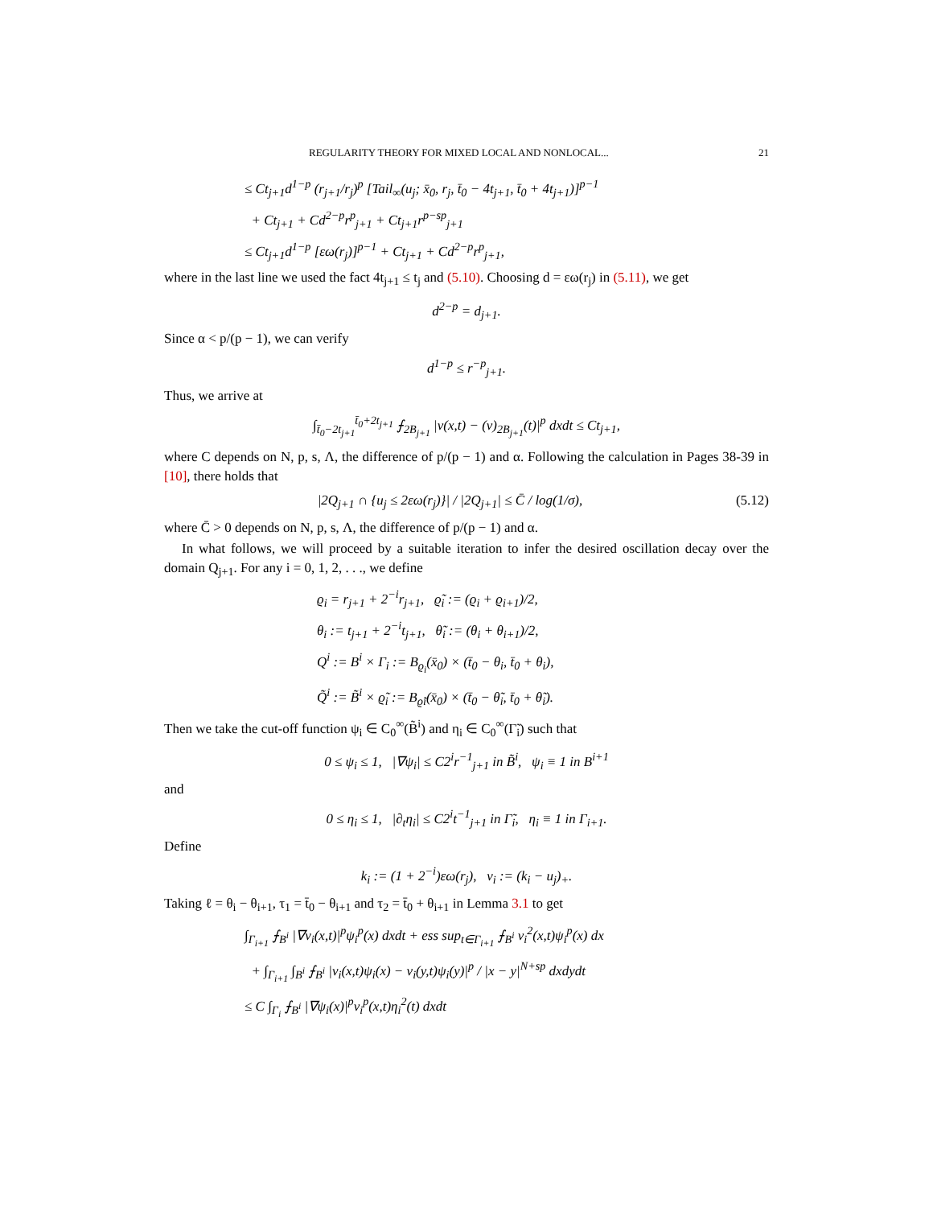REGULARITY THEORY FOR MIXED LOCAL AND NONLOCAL... 21
≤ Ct<sub>j+1</sub>d<sup>1−p</sup> (r<sub>j+1</sub>/r<sub>j</sub>)<sup>p</sup> [Tail<sub>∞</sub>(u<sub>j</sub>; x̄<sub>0</sub>, r<sub>j</sub>, t̄<sub>0</sub> − 4t<sub>j+1</sub>, t̄<sub>0</sub> + 4t<sub>j+1</sub>)]<sup>p−1</sup>
+ Ct<sub>j+1</sub> + Cd<sup>2−p</sup>r<sup>p</sup><sub>j+1</sub> + Ct<sub>j+1</sub>r<sup>p−sp</sup><sub>j+1</sub>
≤ Ct<sub>j+1</sub>d<sup>1−p</sup> [εω(r<sub>j</sub>)]<sup>p−1</sup> + Ct<sub>j+1</sub> + Cd<sup>2−p</sup>r<sup>p</sup><sub>j+1</sub>,
where in the last line we used the fact 4t<sub>j+1</sub> ≤ t<sub>j</sub> and (5.10). Choosing d = εω(r<sub>j</sub>) in (5.11), we get
d<sup>2−p</sup> = d<sub>j+1</sub>.
Since α < p/(p − 1), we can verify
d<sup>1−p</sup> ≤ r<sup>−p</sup><sub>j+1</sub>.
Thus, we arrive at
∫<sub>t̄<sub>0</sub>−2t<sub>j+1</sub></sub><sup>t̄<sub>0</sub>+2t<sub>j+1</sub></sup> ⨍<sub>2B<sub>j+1</sub></sub> |v(x,t) − (v)<sub>2B<sub>j+1</sub></sub>(t)|<sup>p</sup> dxdt ≤ Ct<sub>j+1</sub>,
where C depends on N, p, s, Λ, the difference of p/(p − 1) and α. Following the calculation in Pages 38-39 in [10], there holds that
|2Q<sub>j+1</sub> ∩ {u<sub>j</sub> ≤ 2εω(r<sub>j</sub>)}| / |2Q<sub>j+1</sub>| ≤ C̄ / log(1/σ), (5.12)
where C̄ > 0 depends on N, p, s, Λ, the difference of p/(p − 1) and α.
In what follows, we will proceed by a suitable iteration to infer the desired oscillation decay over the domain Q<sub>j+1</sub>. For any i = 0, 1, 2, . . ., we define
ϱ<sub>i</sub> = r<sub>j+1</sub> + 2<sup>−i</sup>r<sub>j+1</sub>, ϱ̃<sub>i</sub> := (ϱ<sub>i</sub> + ϱ<sub>i+1</sub>)/2,
θ<sub>i</sub> := t<sub>j+1</sub> + 2<sup>−i</sup>t<sub>j+1</sub>, θ̃<sub>i</sub> := (θ<sub>i</sub> + θ<sub>i+1</sub>)/2,
Q<sup>i</sup> := B<sup>i</sup> × Γ<sub>i</sub> := B<sub>ϱ<sub>i</sub></sub>(x̄<sub>0</sub>) × (t̄<sub>0</sub> − θ<sub>i</sub>, t̄<sub>0</sub> + θ<sub>i</sub>),
Q̃<sup>i</sup> := B̃<sup>i</sup> × ϱ̃<sub>i</sub> := B<sub>ϱ̃i</sub>(x̄<sub>0</sub>) × (t̄<sub>0</sub> − θ̃<sub>i</sub>, t̄<sub>0</sub> + θ̃<sub>i</sub>).
Then we take the cut-off function ψ<sub>i</sub> ∈ C<sub>0</sub><sup>∞</sup>(B̃<sup>i</sup>) and η<sub>i</sub> ∈ C<sub>0</sub><sup>∞</sup>(Γ̃<sub>i</sub>) such that
0 ≤ ψ<sub>i</sub> ≤ 1, |∇ψ<sub>i</sub>| ≤ C2<sup>i</sup>r<sup>−1</sup><sub>j+1</sub> in B̃<sup>i</sup>, ψ<sub>i</sub> ≡ 1 in B<sup>i+1</sup>
and
0 ≤ η<sub>i</sub> ≤ 1, |∂<sub>t</sub>η<sub>i</sub>| ≤ C2<sup>i</sup>t<sup>−1</sup><sub>j+1</sub> in Γ̃<sub>i</sub>, η<sub>i</sub> ≡ 1 in Γ<sub>i+1</sub>.
Define
k<sub>i</sub> := (1 + 2<sup>−i</sup>)εω(r<sub>j</sub>), v<sub>i</sub> := (k<sub>i</sub> − u<sub>j</sub>)<sub>+</sub>.
Taking ℓ = θ<sub>i</sub> − θ<sub>i+1</sub>, τ<sub>1</sub> = t̄<sub>0</sub> − θ<sub>i+1</sub> and τ<sub>2</sub> = t̄<sub>0</sub> + θ<sub>i+1</sub> in Lemma 3.1 to get
∫<sub>Γ<sub>i+1</sub></sub> ⨍<sub>B<sup>i</sup></sub> |∇v<sub>i</sub>(x,t)|<sup>p</sup>ψ<sub>i</sub><sup>p</sup>(x) dxdt + ess sup<sub>t∈Γ<sub>i+1</sub></sub> ⨍<sub>B<sup>i</sup></sub> v<sub>i</sub><sup>2</sup>(x,t)ψ<sub>i</sub><sup>p</sup>(x) dx
+ ∫<sub>Γ<sub>i+1</sub></sub> ∫<sub>B<sup>i</sup></sub> ⨍<sub>B<sup>i</sup></sub> |v<sub>i</sub>(x,t)ψ<sub>i</sub>(x) − v<sub>i</sub>(y,t)ψ<sub>i</sub>(y)|<sup>p</sup> / |x − y|<sup>N+sp</sup> dxdydt
≤ C ∫<sub>Γ<sub>i</sub></sub> ⨍<sub>B<sup>i</sup></sub> |∇ψ<sub>i</sub>(x)|<sup>p</sup>v<sub>i</sub><sup>p</sup>(x,t)η<sub>i</sub><sup>2</sup>(t) dxdt